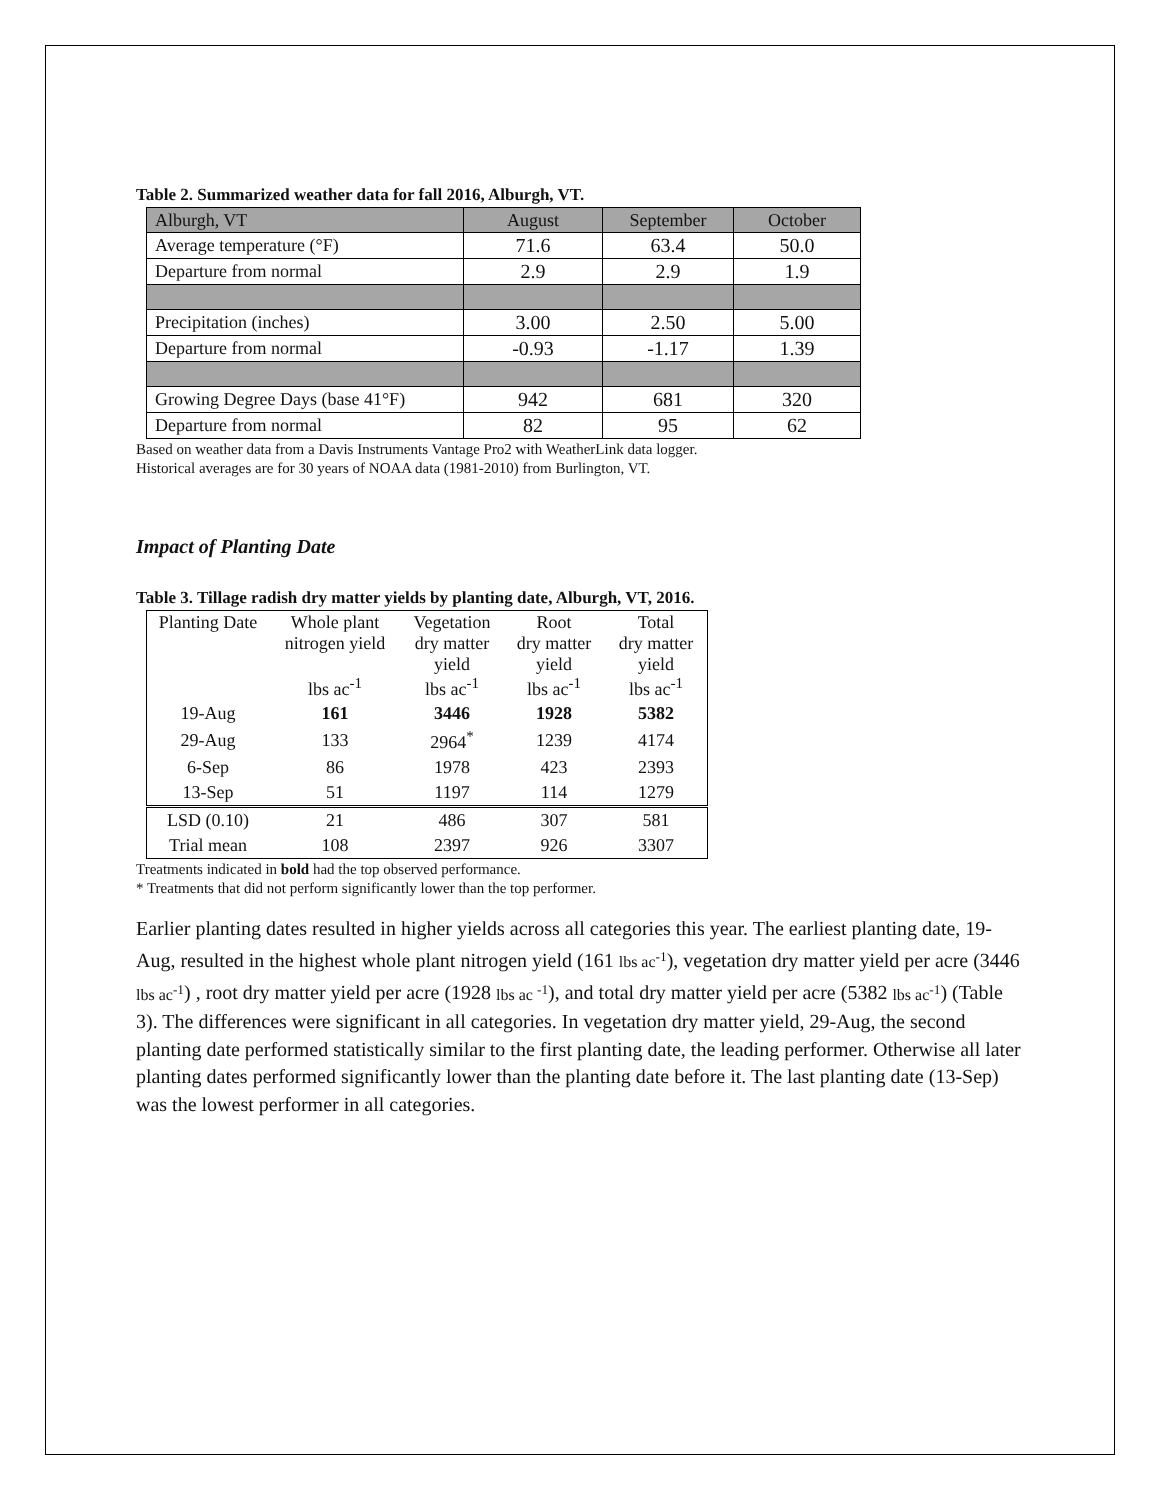Table 2. Summarized weather data for fall 2016, Alburgh, VT.
| Alburgh, VT | August | September | October |
| Average temperature (°F) | 71.6 | 63.4 | 50.0 |
| Departure from normal | 2.9 | 2.9 | 1.9 |
| Precipitation (inches) | 3.00 | 2.50 | 5.00 |
| Departure from normal | -0.93 | -1.17 | 1.39 |
| Growing Degree Days (base 41°F) | 942 | 681 | 320 |
| Departure from normal | 82 | 95 | 62 |
Based on weather data from a Davis Instruments Vantage Pro2 with WeatherLink data logger.
Historical averages are for 30 years of NOAA data (1981-2010) from Burlington, VT.
Impact of Planting Date
Table 3. Tillage radish dry matter yields by planting date, Alburgh, VT, 2016.
| Planting Date | Whole plant nitrogen yield lbs ac<sup>-1</sup> | Vegetation dry matter yield lbs ac<sup>-1</sup> | Root dry matter yield lbs ac<sup>-1</sup> | Total dry matter yield lbs ac<sup>-1</sup> |
| --- | --- | --- | --- | --- |
| 19-Aug | 161 | 3446 | 1928 | 5382 |
| 29-Aug | 133 | 2964<sup>*</sup> | 1239 | 4174 |
| 6-Sep | 86 | 1978 | 423 | 2393 |
| 13-Sep | 51 | 1197 | 114 | 1279 |
| LSD (0.10) | 21 | 486 | 307 | 581 |
| Trial mean | 108 | 2397 | 926 | 3307 |
Treatments indicated in bold had the top observed performance.
* Treatments that did not perform significantly lower than the top performer.
Earlier planting dates resulted in higher yields across all categories this year. The earliest planting date, 19-Aug, resulted in the highest whole plant nitrogen yield (161 lbs ac<sup>-1</sup>), vegetation dry matter yield per acre (3446 lbs ac<sup>-1</sup>) , root dry matter yield per acre (1928 lbs ac <sup>-1</sup>), and total dry matter yield per acre (5382 lbs ac<sup>-1</sup>) (Table 3). The differences were significant in all categories. In vegetation dry matter yield, 29-Aug, the second planting date performed statistically similar to the first planting date, the leading performer. Otherwise all later planting dates performed significantly lower than the planting date before it. The last planting date (13-Sep) was the lowest performer in all categories.